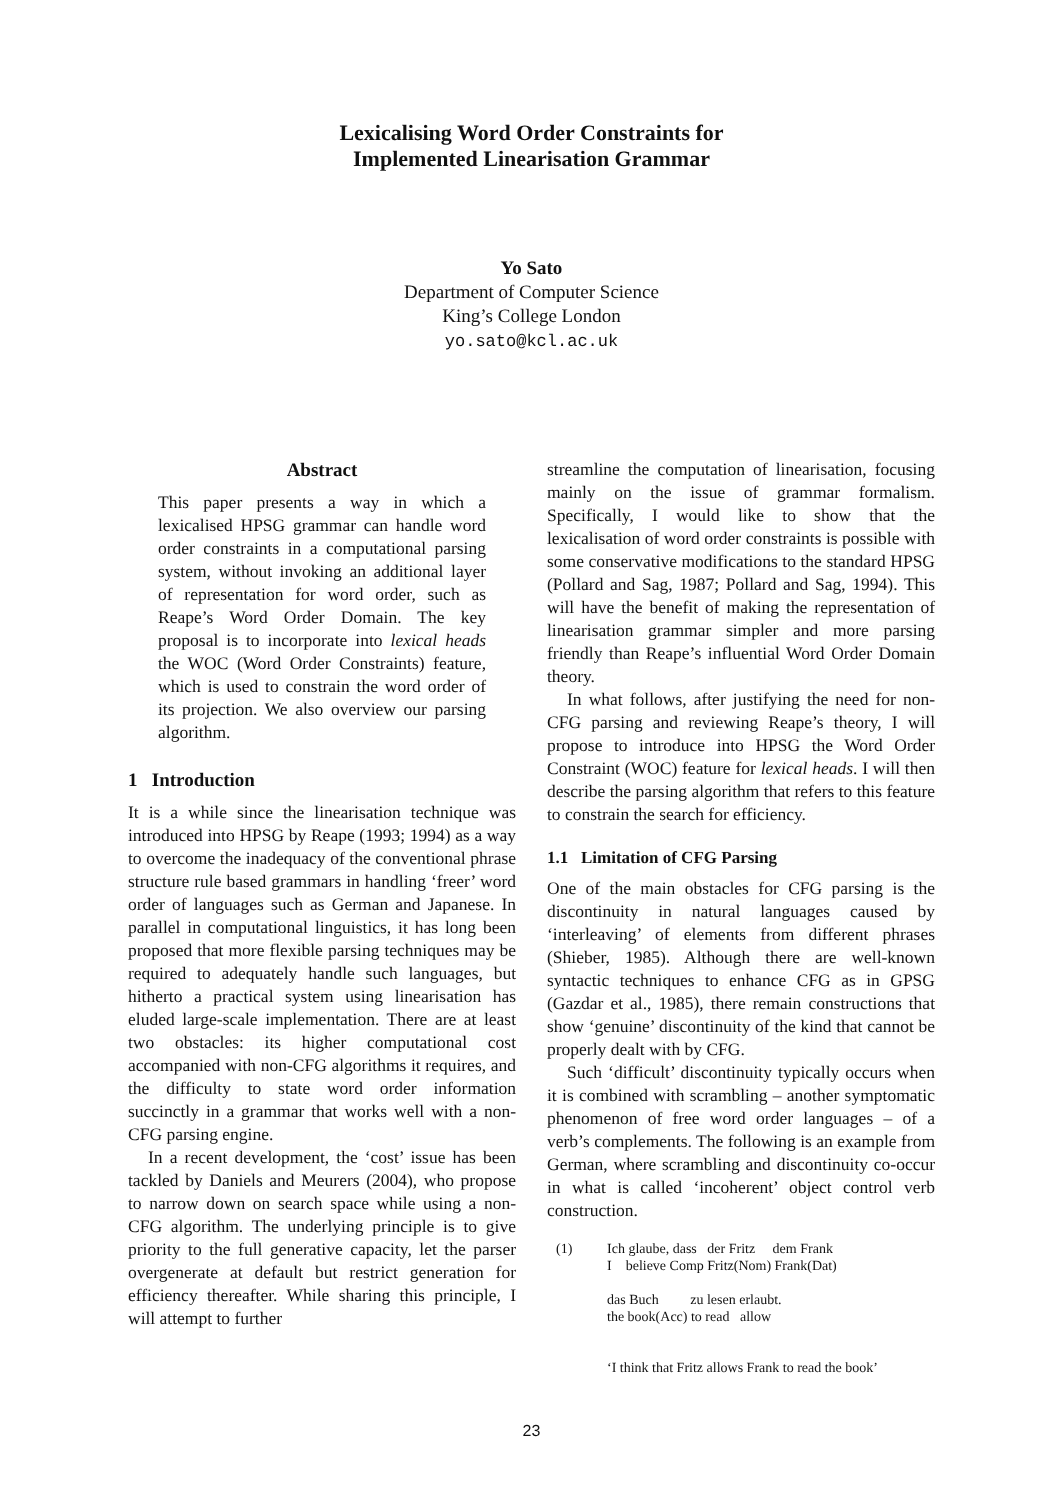Lexicalising Word Order Constraints for
Implemented Linearisation Grammar
Yo Sato
Department of Computer Science
King’s College London
yo.sato@kcl.ac.uk
Abstract
This paper presents a way in which a lexicalised HPSG grammar can handle word order constraints in a computational parsing system, without invoking an additional layer of representation for word order, such as Reape’s Word Order Domain. The key proposal is to incorporate into lexical heads the WOC (Word Order Constraints) feature, which is used to constrain the word order of its projection. We also overview our parsing algorithm.
1 Introduction
It is a while since the linearisation technique was introduced into HPSG by Reape (1993; 1994) as a way to overcome the inadequacy of the conventional phrase structure rule based grammars in handling ‘freer’ word order of languages such as German and Japanese. In parallel in computational linguistics, it has long been proposed that more flexible parsing techniques may be required to adequately handle such languages, but hitherto a practical system using linearisation has eluded large-scale implementation. There are at least two obstacles: its higher computational cost accompanied with non-CFG algorithms it requires, and the difficulty to state word order information succinctly in a grammar that works well with a non-CFG parsing engine.
In a recent development, the ‘cost’ issue has been tackled by Daniels and Meurers (2004), who propose to narrow down on search space while using a non-CFG algorithm. The underlying principle is to give priority to the full generative capacity, let the parser overgenerate at default but restrict generation for efficiency thereafter. While sharing this principle, I will attempt to further
streamline the computation of linearisation, focusing mainly on the issue of grammar formalism. Specifically, I would like to show that the lexicalisation of word order constraints is possible with some conservative modifications to the standard HPSG (Pollard and Sag, 1987; Pollard and Sag, 1994). This will have the benefit of making the representation of linearisation grammar simpler and more parsing friendly than Reape’s influential Word Order Domain theory.
In what follows, after justifying the need for non-CFG parsing and reviewing Reape’s theory, I will propose to introduce into HPSG the Word Order Constraint (WOC) feature for lexical heads. I will then describe the parsing algorithm that refers to this feature to constrain the search for efficiency.
1.1 Limitation of CFG Parsing
One of the main obstacles for CFG parsing is the discontinuity in natural languages caused by ‘interleaving’ of elements from different phrases (Shieber, 1985). Although there are well-known syntactic techniques to enhance CFG as in GPSG (Gazdar et al., 1985), there remain constructions that show ‘genuine’ discontinuity of the kind that cannot be properly dealt with by CFG.
Such ‘difficult’ discontinuity typically occurs when it is combined with scrambling – another symptomatic phenomenon of free word order languages – of a verb’s complements. The following is an example from German, where scrambling and discontinuity co-occur in what is called ‘incoherent’ object control verb construction.
| (1) | Ich glaube, dass der Fritz dem Frank I believe Comp Fritz(Nom) Frank(Dat) das Buch zu lesen erlaubt. the book(Acc) to read allow ‘I think that Fritz allows Frank to read the book’ |
23